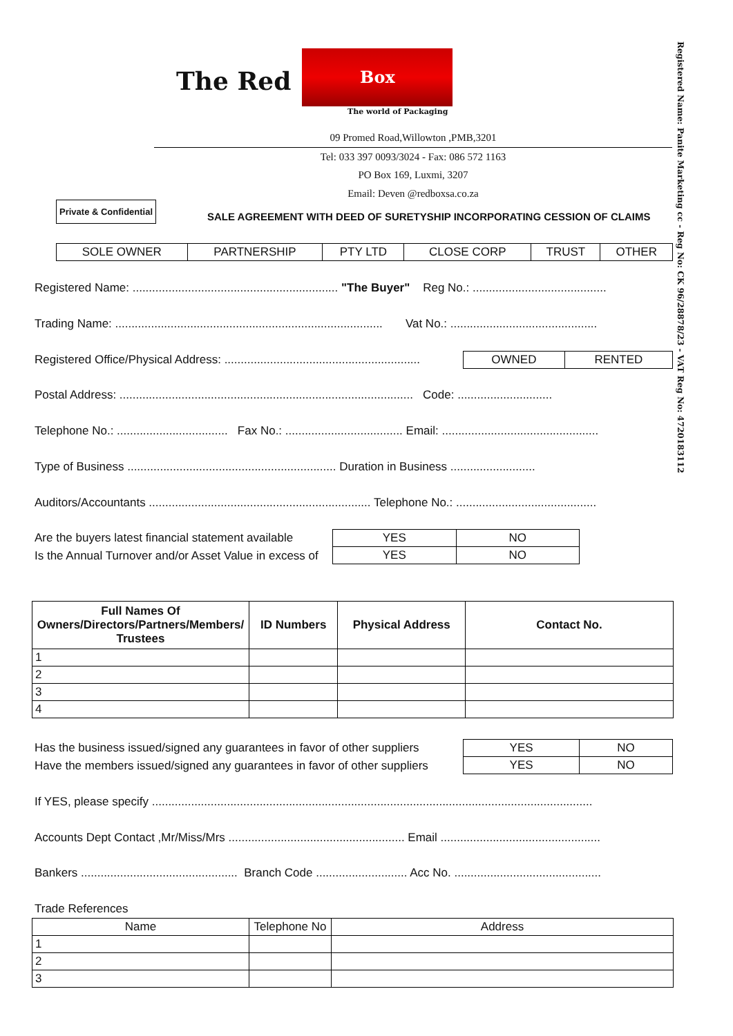The Red
Box
The world of Packaging
09 Promed Road,Willowton ,PMB,3201
Tel: 033 397 0093/3024 - Fax: 086 572 1163
PO Box 169, Luxmi, 3207
Email: Deven @redboxsa.co.za
Registered Name: Panite Marketing cc - Reg No: CK 96/28878/23 - VAT Reg No: 4720183112
Private & Confidential
SALE AGREEMENT WITH DEED OF SURETYSHIP INCORPORATING CESSION OF CLAIMS
| SOLE OWNER | PARTNERSHIP | PTY LTD | CLOSE CORP | TRUST | OTHER |
Registered Name: ............................................................... "The Buyer" Reg No.: .........................................
Trading Name: .................................................................................. Vat No.: .............................................
Registered Office/Physical Address: ............................................................
| OWNED | RENTED |
Postal Address: .......................................................................................... Code: .............................
Telephone No.: .................................. Fax No.: .................................... Email: ................................................
Type of Business ................................................................ Duration in Business ..........................
Auditors/Accountants .................................................................... Telephone No.: ...........................................
Are the buyers latest financial statement available
Is the Annual Turnover and/or Asset Value in excess of
| YES | NO |
| YES | NO |
| Full Names Of Owners/Directors/Partners/Members/ Trustees | ID Numbers | Physical Address | Contact No. |
| --- | --- | --- | --- |
| 1 | | | |
| 2 | | | |
| 3 | | | |
| 4 | | | |
Has the business issued/signed any guarantees in favor of other suppliers
Have the members issued/signed any guarantees in favor of other suppliers
| YES | NO |
| YES | NO |
If YES, please specify .......................................................................................................................................
Accounts Dept Contact ,Mr/Miss/Mrs ...................................................... Email .................................................
Bankers ................................................ Branch Code ............................ Acc No. .............................................
Trade References
| Name | Telephone No | Address |
| 1 | | |
| 2 | | |
| 3 | | |